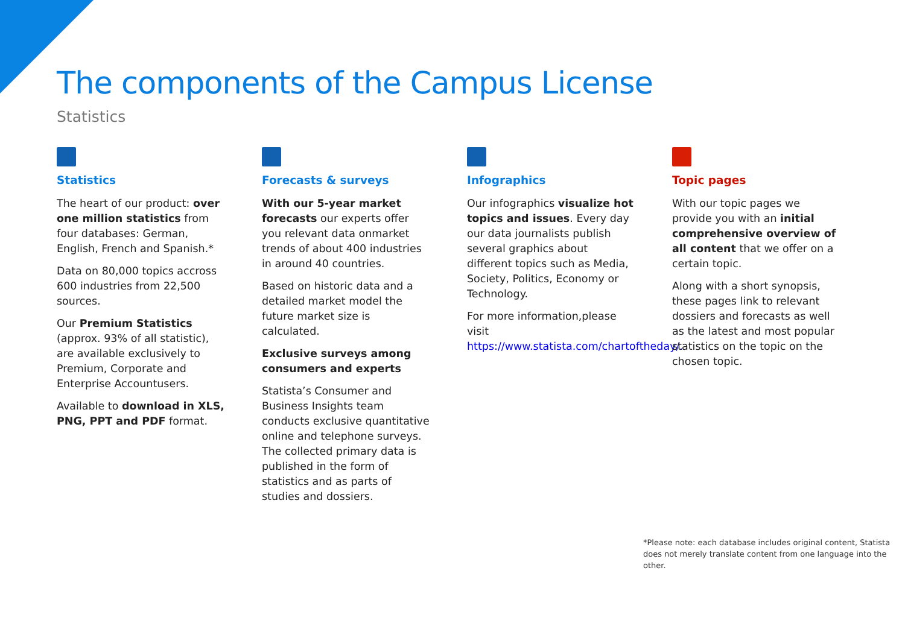The components of the Campus License
Statistics
Statistics
The heart of our product: over one million statistics from four databases: German, English, French and Spanish.*
Data on 80,000 topics accross 600 industries from 22,500 sources.
Our Premium Statistics (approx. 93% of all statistic), are available exclusively to Premium, Corporate and Enterprise Accountusers.
Available to download in XLS, PNG, PPT and PDF format.
Forecasts & surveys
With our 5-year market forecasts our experts offer you relevant data onmarket trends of about 400 industries in around 40 countries.
Based on historic data and a detailed market model the future market size is calculated.
Exclusive surveys among consumers and experts
Statista’s Consumer and Business Insights team conducts exclusive quantitative online and telephone surveys. The collected primary data is published in the form of statistics and as parts of studies and dossiers.
Infographics
Our infographics visualize hot topics and issues. Every day our data journalists publish several graphics about different topics such as Media, Society, Politics, Economy or Technology.
For more information,please visit https://www.statista.com/chartoftheday/.
Topic pages
With our topic pages we provide you with an initial comprehensive overview of all content that we offer on a certain topic.
Along with a short synopsis, these pages link to relevant dossiers and forecasts as well as the latest and most popular statistics on the topic on the chosen topic.
*Please note: each database includes original content, Statista does not merely translate content from one language into the other.